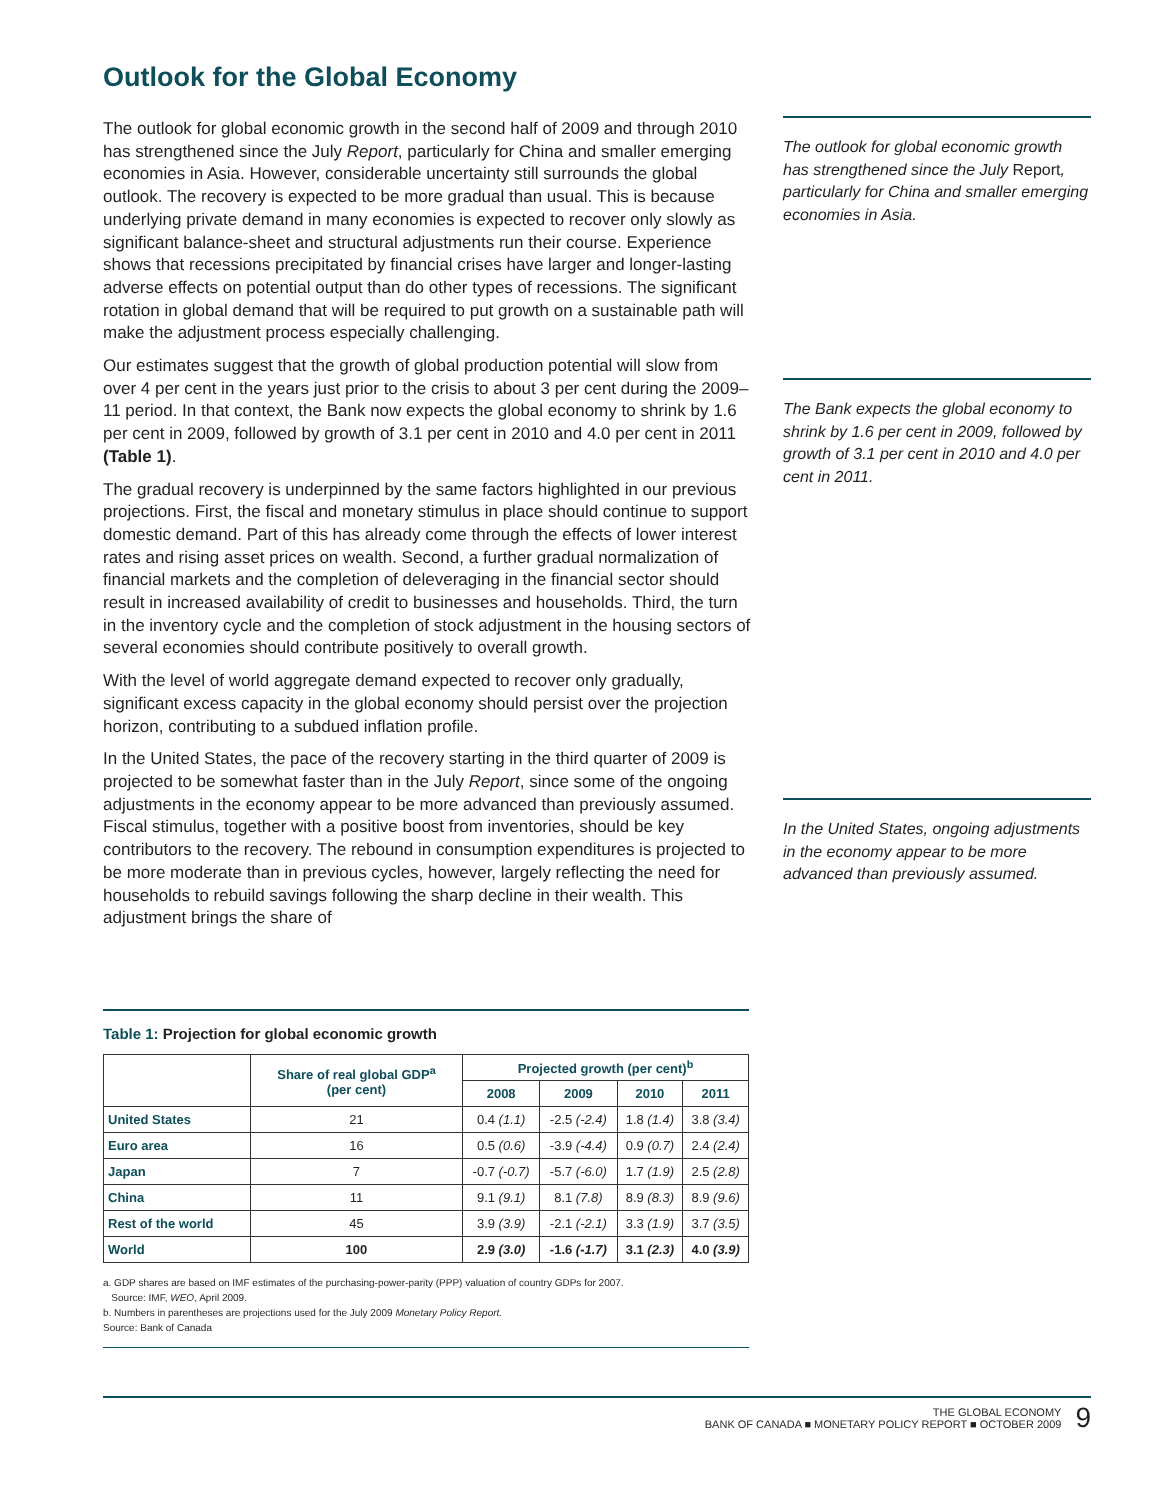Outlook for the Global Economy
The outlook for global economic growth in the second half of 2009 and through 2010 has strengthened since the July Report, particularly for China and smaller emerging economies in Asia. However, considerable uncertainty still surrounds the global outlook. The recovery is expected to be more gradual than usual. This is because underlying private demand in many economies is expected to recover only slowly as significant balance-sheet and structural adjustments run their course. Experience shows that recessions precipitated by financial crises have larger and longer-lasting adverse effects on potential output than do other types of recessions. The significant rotation in global demand that will be required to put growth on a sustainable path will make the adjustment process especially challenging.
Our estimates suggest that the growth of global production potential will slow from over 4 per cent in the years just prior to the crisis to about 3 per cent during the 2009–11 period. In that context, the Bank now expects the global economy to shrink by 1.6 per cent in 2009, followed by growth of 3.1 per cent in 2010 and 4.0 per cent in 2011 (Table 1).
The gradual recovery is underpinned by the same factors highlighted in our previous projections. First, the fiscal and monetary stimulus in place should continue to support domestic demand. Part of this has already come through the effects of lower interest rates and rising asset prices on wealth. Second, a further gradual normalization of financial markets and the completion of deleveraging in the financial sector should result in increased availability of credit to businesses and households. Third, the turn in the inventory cycle and the completion of stock adjustment in the housing sectors of several economies should contribute positively to overall growth.
With the level of world aggregate demand expected to recover only gradually, significant excess capacity in the global economy should persist over the projection horizon, contributing to a subdued inflation profile.
In the United States, the pace of the recovery starting in the third quarter of 2009 is projected to be somewhat faster than in the July Report, since some of the ongoing adjustments in the economy appear to be more advanced than previously assumed. Fiscal stimulus, together with a positive boost from inventories, should be key contributors to the recovery. The rebound in consumption expenditures is projected to be more moderate than in previous cycles, however, largely reflecting the need for households to rebuild savings following the sharp decline in their wealth. This adjustment brings the share of
The outlook for global economic growth has strengthened since the July Report, particularly for China and smaller emerging economies in Asia.
The Bank expects the global economy to shrink by 1.6 per cent in 2009, followed by growth of 3.1 per cent in 2010 and 4.0 per cent in 2011.
In the United States, ongoing adjustments in the economy appear to be more advanced than previously assumed.
Table 1: Projection for global economic growth
| | Share of real global GDP<sup>a</sup> (per cent) | Projected growth (per cent)<sup>b</sup> | | | |
| --- | --- | --- | --- | --- | --- |
| | | 2008 | 2009 | 2010 | 2011 |
| United States | 21 | 0.4 (1.1) | -2.5 (-2.4) | 1.8 (1.4) | 3.8 (3.4) |
| Euro area | 16 | 0.5 (0.6) | -3.9 (-4.4) | 0.9 (0.7) | 2.4 (2.4) |
| Japan | 7 | -0.7 (-0.7) | -5.7 (-6.0) | 1.7 (1.9) | 2.5 (2.8) |
| China | 11 | 9.1 (9.1) | 8.1 (7.8) | 8.9 (8.3) | 8.9 (9.6) |
| Rest of the world | 45 | 3.9 (3.9) | -2.1 (-2.1) | 3.3 (1.9) | 3.7 (3.5) |
| World | 100 | 2.9 (3.0) | -1.6 (-1.7) | 3.1 (2.3) | 4.0 (3.9) |
a. GDP shares are based on IMF estimates of the purchasing-power-parity (PPP) valuation of country GDPs for 2007.
Source: IMF, WEO, April 2009.
b. Numbers in parentheses are projections used for the July 2009 Monetary Policy Report.
Source: Bank of Canada
9
THE GLOBAL ECONOMY
BANK OF CANADA ■ MONETARY POLICY REPORT ■ OCTOBER 2009